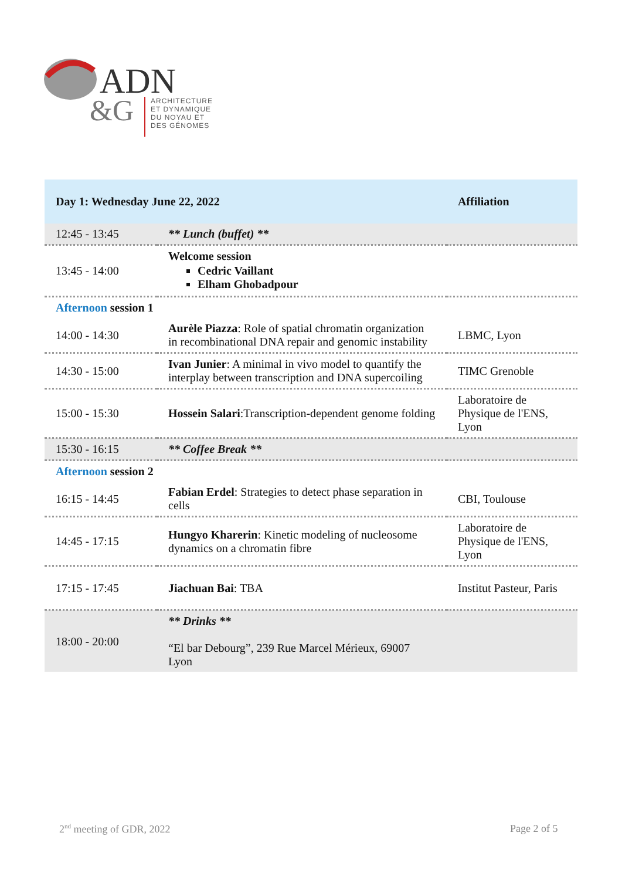ADN
&G
ARCHITECTURE
ET DYNAMIQUE
DU NOYAU ET
DES GÉNOMES
| Day 1: Wednesday June 22, 2022 | | Affiliation |
| --- | --- | --- |
| 12:45 - 13:45 | ** Lunch (buffet) ** | |
| 13:45 - 14:00 | Welcome session Cedric Vaillant Elham Ghobadpour | |
| Afternoon session 1 | | |
| 14:00 - 14:30 | Aurèle Piazza : Role of spatial chromatin organization in recombinational DNA repair and genomic instability | LBMC, Lyon |
| 14:30 - 15:00 | Ivan Junier : A minimal in vivo model to quantify the interplay between transcription and DNA supercoiling | TIMC Grenoble |
| 15:00 - 15:30 | Hossein Salari :Transcription-dependent genome folding | Laboratoire de Physique de l'ENS, Lyon |
| 15:30 - 16:15 | ** Coffee Break ** | |
| Afternoon session 2 | | |
| 16:15 - 14:45 | Fabian Erdel : Strategies to detect phase separation in cells | CBI, Toulouse |
| 14:45 - 17:15 | Hungyo Kharerin : Kinetic modeling of nucleosome dynamics on a chromatin fibre | Laboratoire de Physique de l'ENS, Lyon |
| 17:15 - 17:45 | Jiachuan Bai : TBA | Institut Pasteur, Paris |
| 18:00 - 20:00 | ** Drinks ** “El bar Debourg”, 239 Rue Marcel Mérieux, 69007 Lyon | |
2<sup>nd</sup> meeting of GDR, 2022 Page 2 of 5